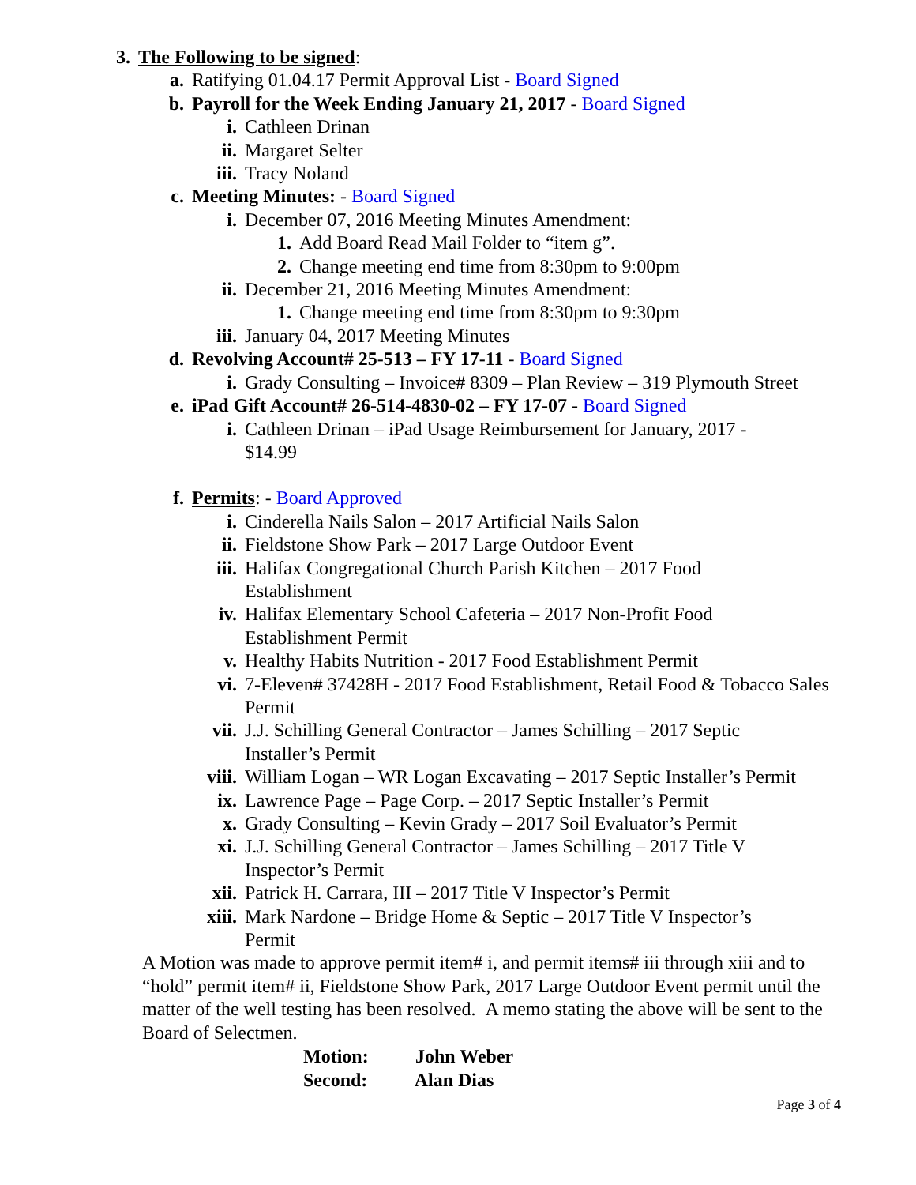3. The Following to be signed:
a. Ratifying 01.04.17 Permit Approval List - Board Signed
b. Payroll for the Week Ending January 21, 2017 - Board Signed
i. Cathleen Drinan
ii. Margaret Selter
iii. Tracy Noland
c. Meeting Minutes: - Board Signed
i. December 07, 2016 Meeting Minutes Amendment:
1. Add Board Read Mail Folder to “item g”.
2. Change meeting end time from 8:30pm to 9:00pm
ii. December 21, 2016 Meeting Minutes Amendment:
1. Change meeting end time from 8:30pm to 9:30pm
iii. January 04, 2017 Meeting Minutes
d. Revolving Account# 25-513 – FY 17-11 - Board Signed
i. Grady Consulting – Invoice# 8309 – Plan Review – 319 Plymouth Street
e. iPad Gift Account# 26-514-4830-02 – FY 17-07 - Board Signed
i. Cathleen Drinan – iPad Usage Reimbursement for January, 2017 - $14.99
f. Permits: - Board Approved
i. Cinderella Nails Salon – 2017 Artificial Nails Salon
ii. Fieldstone Show Park – 2017 Large Outdoor Event
iii. Halifax Congregational Church Parish Kitchen – 2017 Food Establishment
iv. Halifax Elementary School Cafeteria – 2017 Non-Profit Food Establishment Permit
v. Healthy Habits Nutrition - 2017 Food Establishment Permit
vi. 7-Eleven# 37428H - 2017 Food Establishment, Retail Food & Tobacco Sales Permit
vii. J.J. Schilling General Contractor – James Schilling – 2017 Septic Installer’s Permit
viii. William Logan – WR Logan Excavating – 2017 Septic Installer’s Permit
ix. Lawrence Page – Page Corp. – 2017 Septic Installer’s Permit
x. Grady Consulting – Kevin Grady – 2017 Soil Evaluator’s Permit
xi. J.J. Schilling General Contractor – James Schilling – 2017 Title V Inspector’s Permit
xii. Patrick H. Carrara, III – 2017 Title V Inspector’s Permit
xiii. Mark Nardone – Bridge Home & Septic – 2017 Title V Inspector’s Permit
A Motion was made to approve permit item# i, and permit items# iii through xiii and to “hold” permit item# ii, Fieldstone Show Park, 2017 Large Outdoor Event permit until the matter of the well testing has been resolved. A memo stating the above will be sent to the Board of Selectmen.
Motion: John Weber
Second: Alan Dias
Page 3 of 4